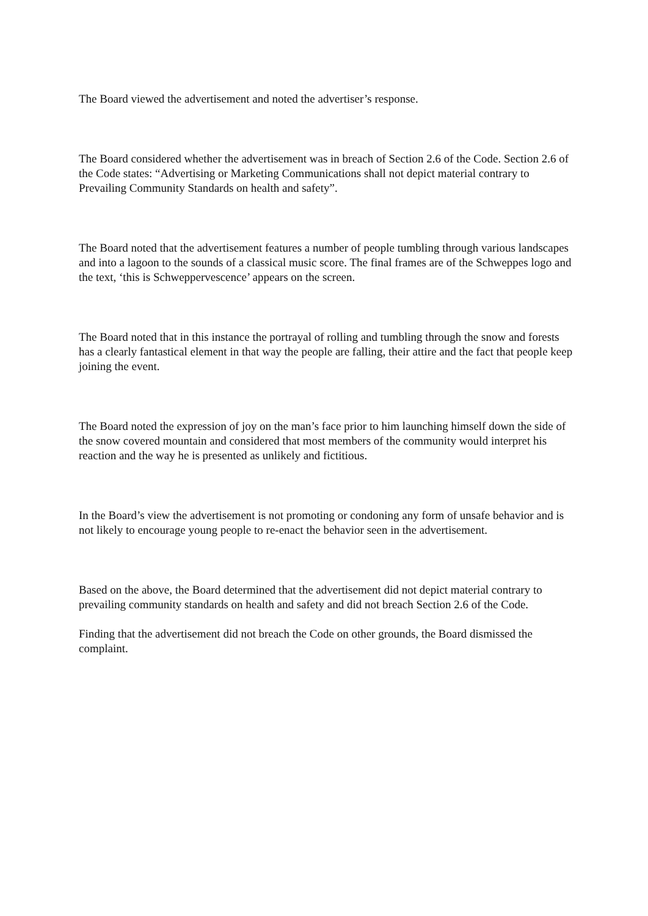The Board viewed the advertisement and noted the advertiser’s response.
The Board considered whether the advertisement was in breach of Section 2.6 of the Code. Section 2.6 of the Code states: “Advertising or Marketing Communications shall not depict material contrary to Prevailing Community Standards on health and safety”.
The Board noted that the advertisement features a number of people tumbling through various landscapes and into a lagoon to the sounds of a classical music score. The final frames are of the Schweppes logo and the text, ‘this is Schweppervescence’ appears on the screen.
The Board noted that in this instance the portrayal of rolling and tumbling through the snow and forests has a clearly fantastical element in that way the people are falling, their attire and the fact that people keep joining the event.
The Board noted the expression of joy on the man’s face prior to him launching himself down the side of the snow covered mountain and considered that most members of the community would interpret his reaction and the way he is presented as unlikely and fictitious.
In the Board’s view the advertisement is not promoting or condoning any form of unsafe behavior and is not likely to encourage young people to re-enact the behavior seen in the advertisement.
Based on the above, the Board determined that the advertisement did not depict material contrary to prevailing community standards on health and safety and did not breach Section 2.6 of the Code.
Finding that the advertisement did not breach the Code on other grounds, the Board dismissed the complaint.